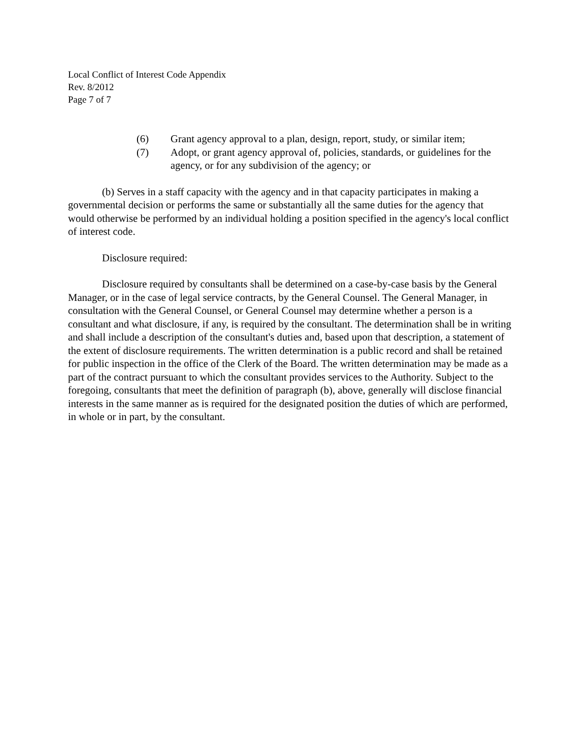Local Conflict of Interest Code Appendix
Rev. 8/2012
Page 7 of 7
(6) Grant agency approval to a plan, design, report, study, or similar item;
(7) Adopt, or grant agency approval of, policies, standards, or guidelines for the agency, or for any subdivision of the agency; or
(b) Serves in a staff capacity with the agency and in that capacity participates in making a governmental decision or performs the same or substantially all the same duties for the agency that would otherwise be performed by an individual holding a position specified in the agency's local conflict of interest code.
Disclosure required:
Disclosure required by consultants shall be determined on a case-by-case basis by the General Manager, or in the case of legal service contracts, by the General Counsel. The General Manager, in consultation with the General Counsel, or General Counsel may determine whether a person is a consultant and what disclosure, if any, is required by the consultant. The determination shall be in writing and shall include a description of the consultant's duties and, based upon that description, a statement of the extent of disclosure requirements. The written determination is a public record and shall be retained for public inspection in the office of the Clerk of the Board. The written determination may be made as a part of the contract pursuant to which the consultant provides services to the Authority. Subject to the foregoing, consultants that meet the definition of paragraph (b), above, generally will disclose financial interests in the same manner as is required for the designated position the duties of which are performed, in whole or in part, by the consultant.